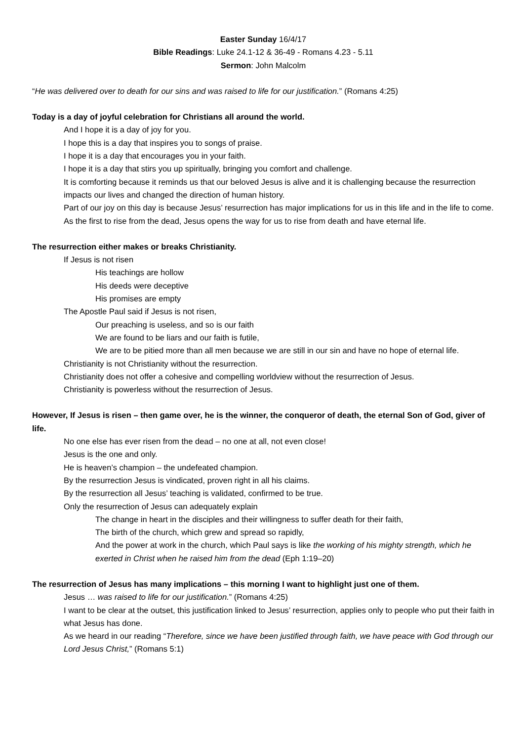Easter Sunday 16/4/17
Bible Readings: Luke 24.1-12 & 36-49 - Romans 4.23 - 5.11
Sermon: John Malcolm
“He was delivered over to death for our sins and was raised to life for our justification.” (Romans 4:25)
Today is a day of joyful celebration for Christians all around the world.
And I hope it is a day of joy for you.
I hope this is a day that inspires you to songs of praise.
I hope it is a day that encourages you in your faith.
I hope it is a day that stirs you up spiritually, bringing you comfort and challenge.
It is comforting because it reminds us that our beloved Jesus is alive and it is challenging because the resurrection impacts our lives and changed the direction of human history.
Part of our joy on this day is because Jesus’ resurrection has major implications for us in this life and in the life to come.
As the first to rise from the dead, Jesus opens the way for us to rise from death and have eternal life.
The resurrection either makes or breaks Christianity.
If Jesus is not risen
His teachings are hollow
His deeds were deceptive
His promises are empty
The Apostle Paul said if Jesus is not risen,
Our preaching is useless, and so is our faith
We are found to be liars and our faith is futile,
We are to be pitied more than all men because we are still in our sin and have no hope of eternal life.
Christianity is not Christianity without the resurrection.
Christianity does not offer a cohesive and compelling worldview without the resurrection of Jesus.
Christianity is powerless without the resurrection of Jesus.
However, If Jesus is risen – then game over, he is the winner, the conqueror of death, the eternal Son of God, giver of life.
No one else has ever risen from the dead – no one at all, not even close!
Jesus is the one and only.
He is heaven’s champion – the undefeated champion.
By the resurrection Jesus is vindicated, proven right in all his claims.
By the resurrection all Jesus’ teaching is validated, confirmed to be true.
Only the resurrection of Jesus can adequately explain
The change in heart in the disciples and their willingness to suffer death for their faith,
The birth of the church, which grew and spread so rapidly,
And the power at work in the church, which Paul says is like the working of his mighty strength, which he exerted in Christ when he raised him from the dead (Eph 1:19–20)
The resurrection of Jesus has many implications – this morning I want to highlight just one of them.
Jesus … was raised to life for our justification.” (Romans 4:25)
I want to be clear at the outset, this justification linked to Jesus’ resurrection, applies only to people who put their faith in what Jesus has done.
As we heard in our reading “Therefore, since we have been justified through faith, we have peace with God through our Lord Jesus Christ,” (Romans 5:1)